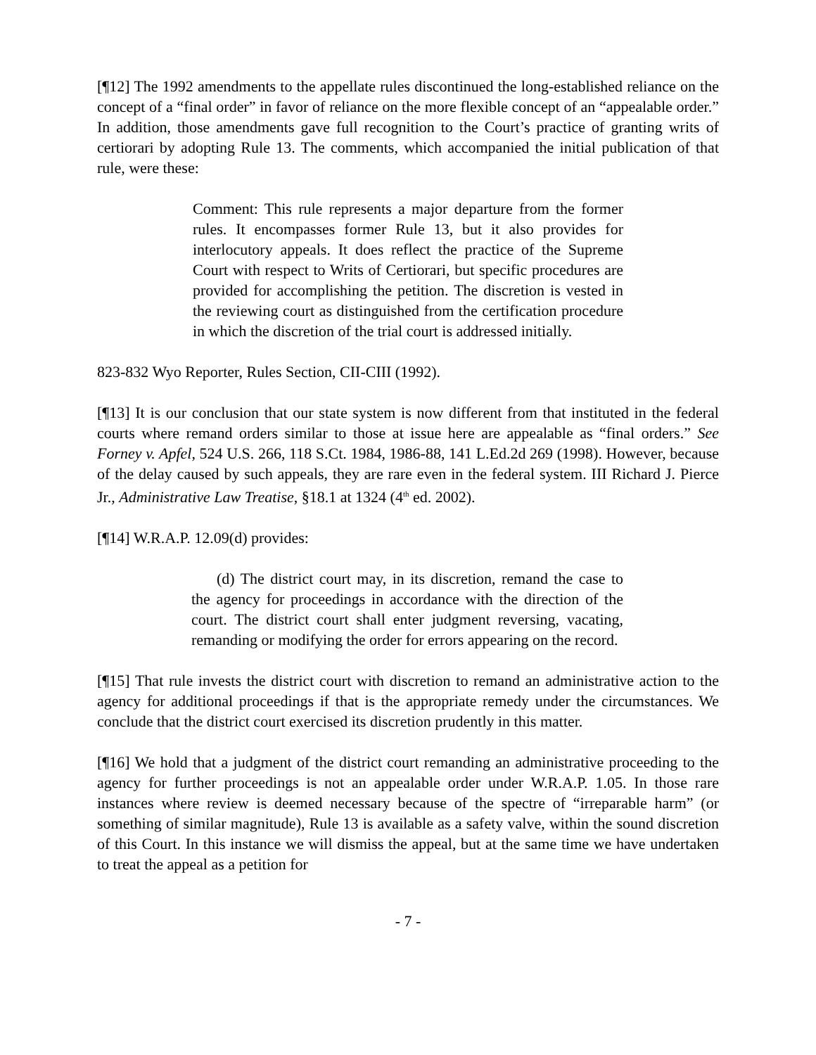[¶12] The 1992 amendments to the appellate rules discontinued the long-established reliance on the concept of a “final order” in favor of reliance on the more flexible concept of an “appealable order.” In addition, those amendments gave full recognition to the Court’s practice of granting writs of certiorari by adopting Rule 13. The comments, which accompanied the initial publication of that rule, were these:
Comment: This rule represents a major departure from the former rules. It encompasses former Rule 13, but it also provides for interlocutory appeals. It does reflect the practice of the Supreme Court with respect to Writs of Certiorari, but specific procedures are provided for accomplishing the petition. The discretion is vested in the reviewing court as distinguished from the certification procedure in which the discretion of the trial court is addressed initially.
823-832 Wyo Reporter, Rules Section, CII-CIII (1992).
[¶13] It is our conclusion that our state system is now different from that instituted in the federal courts where remand orders similar to those at issue here are appealable as “final orders.” See Forney v. Apfel, 524 U.S. 266, 118 S.Ct. 1984, 1986-88, 141 L.Ed.2d 269 (1998). However, because of the delay caused by such appeals, they are rare even in the federal system. III Richard J. Pierce Jr., Administrative Law Treatise, §18.1 at 1324 (4<sup>th</sup> ed. 2002).
[¶14] W.R.A.P. 12.09(d) provides:
(d) The district court may, in its discretion, remand the case to the agency for proceedings in accordance with the direction of the court. The district court shall enter judgment reversing, vacating, remanding or modifying the order for errors appearing on the record.
[¶15] That rule invests the district court with discretion to remand an administrative action to the agency for additional proceedings if that is the appropriate remedy under the circumstances. We conclude that the district court exercised its discretion prudently in this matter.
[¶16] We hold that a judgment of the district court remanding an administrative proceeding to the agency for further proceedings is not an appealable order under W.R.A.P. 1.05. In those rare instances where review is deemed necessary because of the spectre of “irreparable harm” (or something of similar magnitude), Rule 13 is available as a safety valve, within the sound discretion of this Court. In this instance we will dismiss the appeal, but at the same time we have undertaken to treat the appeal as a petition for
- 7 -